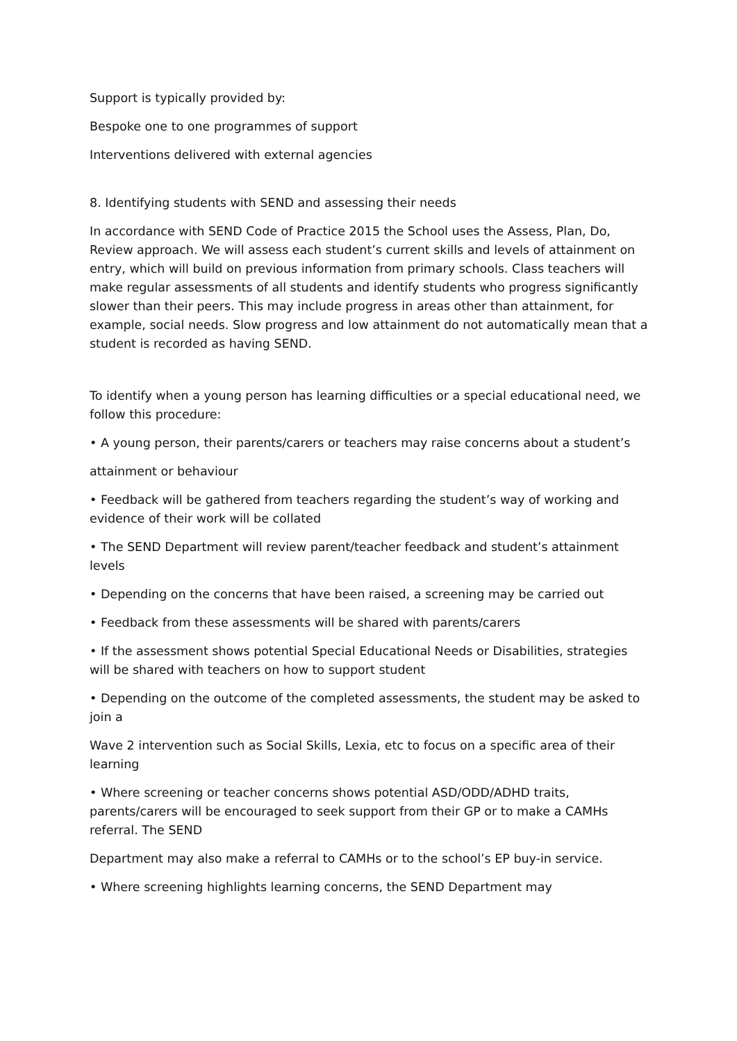Support is typically provided by:
Bespoke one to one programmes of support
Interventions delivered with external agencies
8. Identifying students with SEND and assessing their needs
In accordance with SEND Code of Practice 2015 the School uses the Assess, Plan, Do, Review approach. We will assess each student’s current skills and levels of attainment on entry, which will build on previous information from primary schools. Class teachers will make regular assessments of all students and identify students who progress significantly slower than their peers. This may include progress in areas other than attainment, for example, social needs. Slow progress and low attainment do not automatically mean that a student is recorded as having SEND.
To identify when a young person has learning difficulties or a special educational need, we follow this procedure:
• A young person, their parents/carers or teachers may raise concerns about a student’s
attainment or behaviour
• Feedback will be gathered from teachers regarding the student’s way of working and evidence of their work will be collated
• The SEND Department will review parent/teacher feedback and student’s attainment levels
• Depending on the concerns that have been raised, a screening may be carried out
• Feedback from these assessments will be shared with parents/carers
• If the assessment shows potential Special Educational Needs or Disabilities, strategies will be shared with teachers on how to support student
• Depending on the outcome of the completed assessments, the student may be asked to join a
Wave 2 intervention such as Social Skills, Lexia, etc to focus on a specific area of their learning
• Where screening or teacher concerns shows potential ASD/ODD/ADHD traits, parents/carers will be encouraged to seek support from their GP or to make a CAMHs referral. The SEND
Department may also make a referral to CAMHs or to the school’s EP buy-in service.
• Where screening highlights learning concerns, the SEND Department may